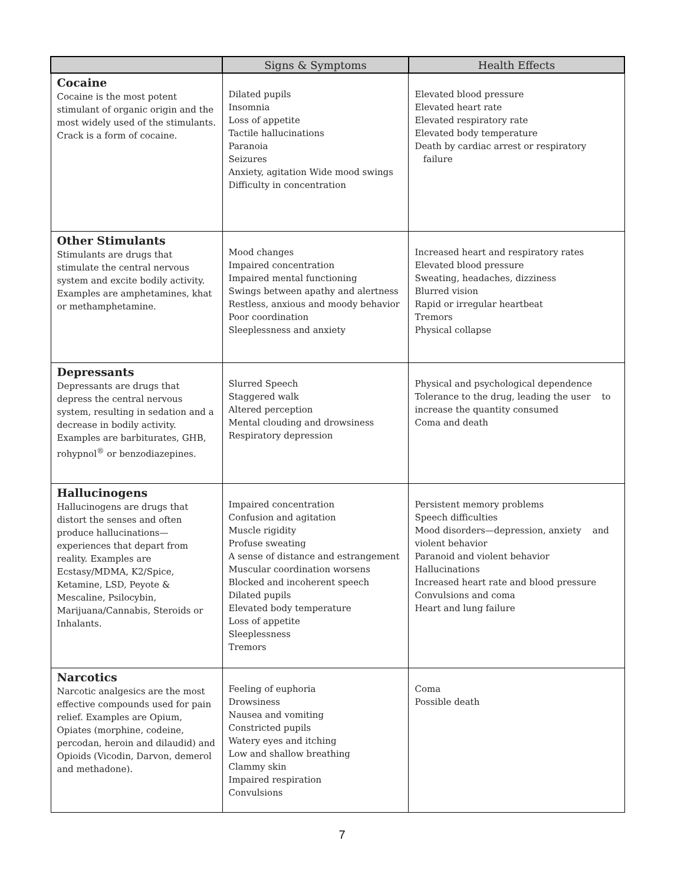| | Signs & Symptoms | Health Effects |
| --- | --- | --- |
| Cocaine Cocaine is the most potent stimulant of organic origin and the most widely used of the stimulants. Crack is a form of cocaine. | Dilated pupils Insomnia Loss of appetite Tactile hallucinations Paranoia Seizures Anxiety, agitation Wide mood swings Difficulty in concentration | Elevated blood pressure Elevated heart rate Elevated respiratory rate Elevated body temperature Death by cardiac arrest or respiratory failure |
| Other Stimulants Stimulants are drugs that stimulate the central nervous system and excite bodily activity. Examples are amphetamines, khat or methamphetamine. | Mood changes Impaired concentration Impaired mental functioning Swings between apathy and alertness Restless, anxious and moody behavior Poor coordination Sleeplessness and anxiety | Increased heart and respiratory rates Elevated blood pressure Sweating, headaches, dizziness Blurred vision Rapid or irregular heartbeat Tremors Physical collapse |
| Depressants Depressants are drugs that depress the central nervous system, resulting in sedation and a decrease in bodily activity. Examples are barbiturates, GHB, rohypnol<sup>®</sup> or benzodiazepines. | Slurred Speech Staggered walk Altered perception Mental clouding and drowsiness Respiratory depression | Physical and psychological dependence Tolerance to the drug, leading the user to increase the quantity consumed Coma and death |
| Hallucinogens Hallucinogens are drugs that distort the senses and often produce hallucinations—experiences that depart from reality. Examples are Ecstasy/MDMA, K2/Spice, Ketamine, LSD, Peyote & Mescaline, Psilocybin, Marijuana/Cannabis, Steroids or Inhalants. | Impaired concentration Confusion and agitation Muscle rigidity Profuse sweating A sense of distance and estrangement Muscular coordination worsens Blocked and incoherent speech Dilated pupils Elevated body temperature Loss of appetite Sleeplessness Tremors | Persistent memory problems Speech difficulties Mood disorders—depression, anxiety and violent behavior Paranoid and violent behavior Hallucinations Increased heart rate and blood pressure Convulsions and coma Heart and lung failure |
| Narcotics Narcotic analgesics are the most effective compounds used for pain relief. Examples are Opium, Opiates (morphine, codeine, percodan, heroin and dilaudid) and Opioids (Vicodin, Darvon, demerol and methadone). | Feeling of euphoria Drowsiness Nausea and vomiting Constricted pupils Watery eyes and itching Low and shallow breathing Clammy skin Impaired respiration Convulsions | Coma Possible death |
7